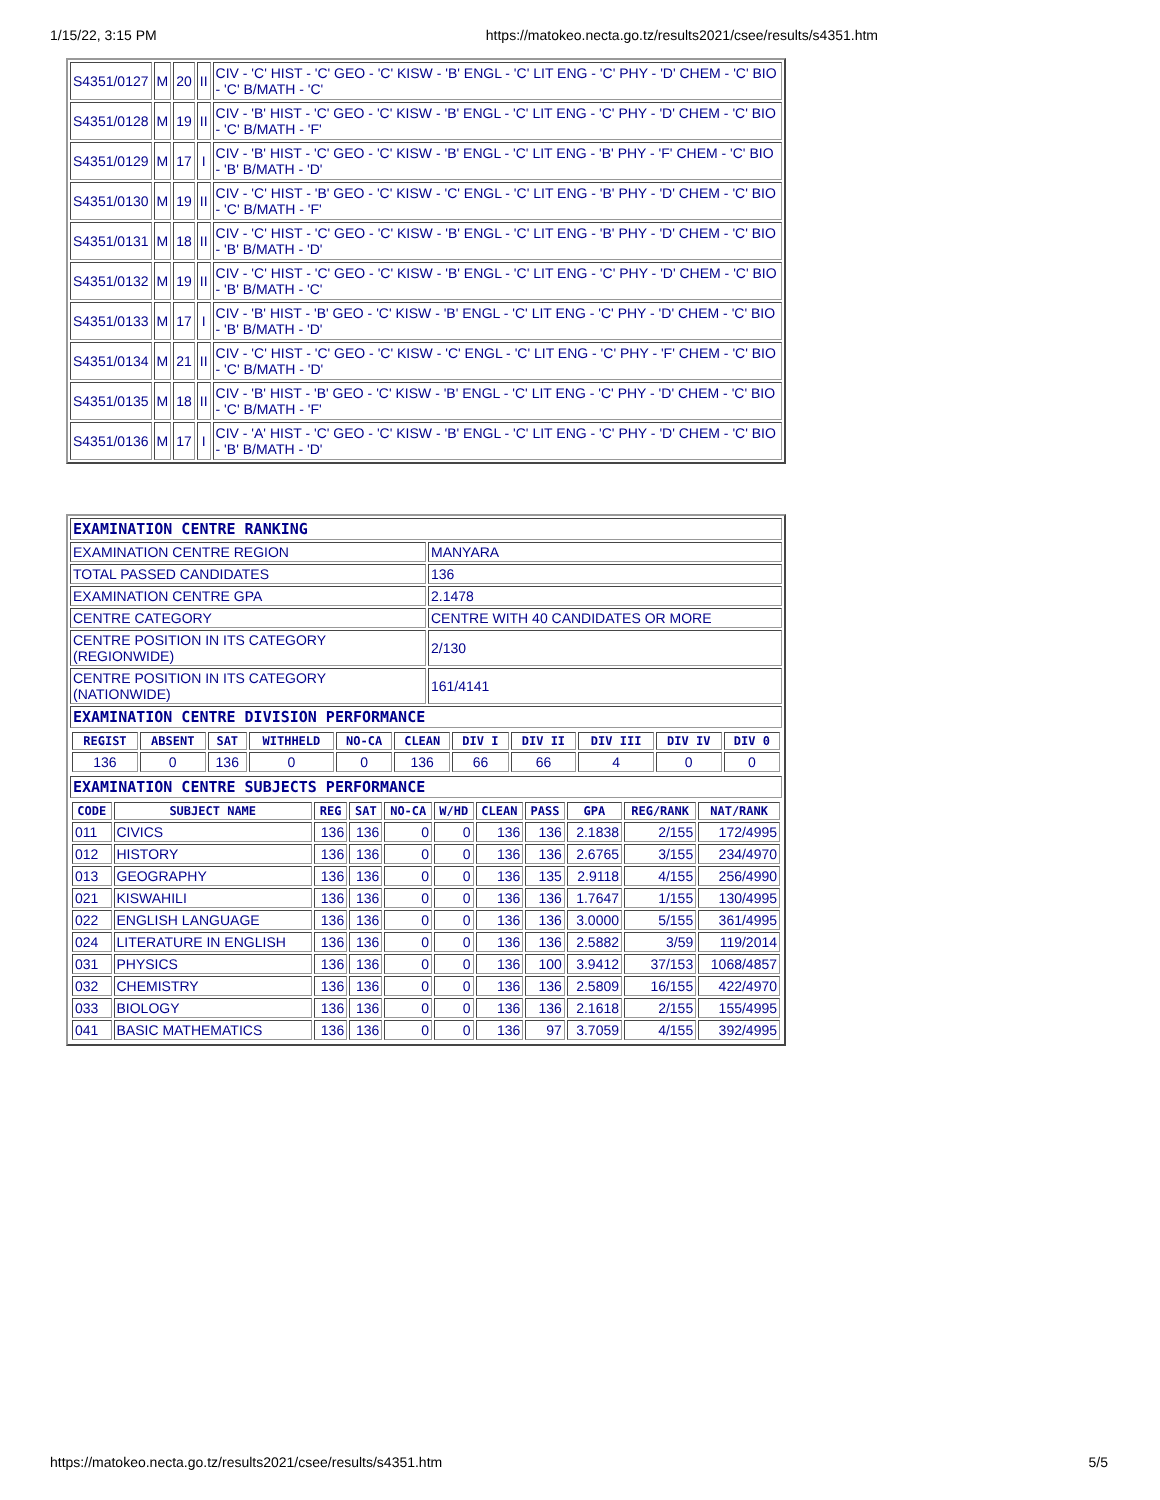1/15/22, 3:15 PM https://matokeo.necta.go.tz/results2021/csee/results/s4351.htm
| S4351/0127 | M | 20 | II | CIV - 'C' HIST - 'C' GEO - 'C' KISW - 'B' ENGL - 'C' LIT ENG - 'C' PHY - 'D' CHEM - 'C' BIO - 'C' B/MATH - 'C' |
| S4351/0128 | M | 19 | II | CIV - 'B' HIST - 'C' GEO - 'C' KISW - 'B' ENGL - 'C' LIT ENG - 'C' PHY - 'D' CHEM - 'C' BIO - 'C' B/MATH - 'F' |
| S4351/0129 | M | 17 | I | CIV - 'B' HIST - 'C' GEO - 'C' KISW - 'B' ENGL - 'C' LIT ENG - 'B' PHY - 'F' CHEM - 'C' BIO - 'B' B/MATH - 'D' |
| S4351/0130 | M | 19 | II | CIV - 'C' HIST - 'B' GEO - 'C' KISW - 'C' ENGL - 'C' LIT ENG - 'B' PHY - 'D' CHEM - 'C' BIO - 'C' B/MATH - 'F' |
| S4351/0131 | M | 18 | II | CIV - 'C' HIST - 'C' GEO - 'C' KISW - 'B' ENGL - 'C' LIT ENG - 'B' PHY - 'D' CHEM - 'C' BIO - 'B' B/MATH - 'D' |
| S4351/0132 | M | 19 | II | CIV - 'C' HIST - 'C' GEO - 'C' KISW - 'B' ENGL - 'C' LIT ENG - 'C' PHY - 'D' CHEM - 'C' BIO - 'B' B/MATH - 'C' |
| S4351/0133 | M | 17 | I | CIV - 'B' HIST - 'B' GEO - 'C' KISW - 'B' ENGL - 'C' LIT ENG - 'C' PHY - 'D' CHEM - 'C' BIO - 'B' B/MATH - 'D' |
| S4351/0134 | M | 21 | II | CIV - 'C' HIST - 'C' GEO - 'C' KISW - 'C' ENGL - 'C' LIT ENG - 'C' PHY - 'F' CHEM - 'C' BIO - 'C' B/MATH - 'D' |
| S4351/0135 | M | 18 | II | CIV - 'B' HIST - 'B' GEO - 'C' KISW - 'B' ENGL - 'C' LIT ENG - 'C' PHY - 'D' CHEM - 'C' BIO - 'C' B/MATH - 'F' |
| S4351/0136 | M | 17 | I | CIV - 'A' HIST - 'C' GEO - 'C' KISW - 'B' ENGL - 'C' LIT ENG - 'C' PHY - 'D' CHEM - 'C' BIO - 'B' B/MATH - 'D' |
| EXAMINATION CENTRE RANKING | |
| EXAMINATION CENTRE REGION | MANYARA |
| TOTAL PASSED CANDIDATES | 136 |
| EXAMINATION CENTRE GPA | 2.1478 |
| CENTRE CATEGORY | CENTRE WITH 40 CANDIDATES OR MORE |
| CENTRE POSITION IN ITS CATEGORY (REGIONWIDE) | 2/130 |
| CENTRE POSITION IN ITS CATEGORY (NATIONWIDE) | 161/4141 |
| EXAMINATION CENTRE DIVISION PERFORMANCE | |
| / REGIST / ABSENT / SAT / WITHHELD / NO-CA / CLEAN / DIV I / DIV II / DIV III / DIV IV / DIV 0 / / --- / --- / --- / --- / --- / --- / --- / --- / --- / --- / --- / / 136 / 0 / 136 / 0 / 0 / 136 / 66 / 66 / 4 / 0 / 0 / | |
| EXAMINATION CENTRE SUBJECTS PERFORMANCE | |
| / CODE / SUBJECT NAME / REG / SAT / NO-CA / W/HD / CLEAN / PASS / GPA / REG/RANK / NAT/RANK / / --- / --- / --- / --- / --- / --- / --- / --- / --- / --- / --- / / 011 / CIVICS / 136 / 136 / 0 / 0 / 136 / 136 / 2.1838 / 2/155 / 172/4995 / / 012 / HISTORY / 136 / 136 / 0 / 0 / 136 / 136 / 2.6765 / 3/155 / 234/4970 / / 013 / GEOGRAPHY / 136 / 136 / 0 / 0 / 136 / 135 / 2.9118 / 4/155 / 256/4990 / / 021 / KISWAHILI / 136 / 136 / 0 / 0 / 136 / 136 / 1.7647 / 1/155 / 130/4995 / / 022 / ENGLISH LANGUAGE / 136 / 136 / 0 / 0 / 136 / 136 / 3.0000 / 5/155 / 361/4995 / / 024 / LITERATURE IN ENGLISH / 136 / 136 / 0 / 0 / 136 / 136 / 2.5882 / 3/59 / 119/2014 / / 031 / PHYSICS / 136 / 136 / 0 / 0 / 136 / 100 / 3.9412 / 37/153 / 1068/4857 / / 032 / CHEMISTRY / 136 / 136 / 0 / 0 / 136 / 136 / 2.5809 / 16/155 / 422/4970 / / 033 / BIOLOGY / 136 / 136 / 0 / 0 / 136 / 136 / 2.1618 / 2/155 / 155/4995 / / 041 / BASIC MATHEMATICS / 136 / 136 / 0 / 0 / 136 / 97 / 3.7059 / 4/155 / 392/4995 / | |
https://matokeo.necta.go.tz/results2021/csee/results/s4351.htm 5/5